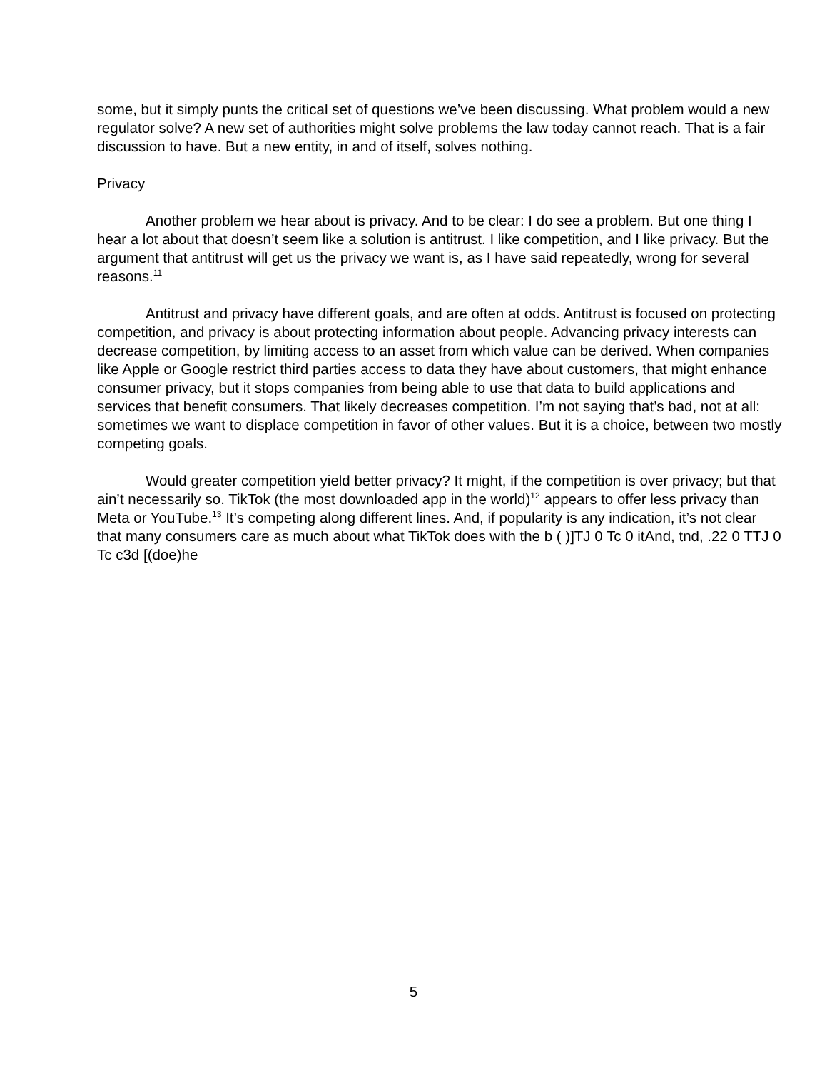some, but it simply punts the critical set of questions we’ve been discussing. What problem would a new regulator solve? A new set of authorities might solve problems the law today cannot reach. That is a fair discussion to have. But a new entity, in and of itself, solves nothing.
Privacy
Another problem we hear about is privacy. And to be clear: I do see a problem. But one thing I hear a lot about that doesn’t seem like a solution is antitrust. I like competition, and I like privacy. But the argument that antitrust will get us the privacy we want is, as I have said repeatedly, wrong for several reasons.<sup>11</sup>
Antitrust and privacy have different goals, and are often at odds. Antitrust is focused on protecting competition, and privacy is about protecting information about people. Advancing privacy interests can decrease competition, by limiting access to an asset from which value can be derived. When companies like Apple or Google restrict third parties access to data they have about customers, that might enhance consumer privacy, but it stops companies from being able to use that data to build applications and services that benefit consumers. That likely decreases competition. I’m not saying that’s bad, not at all: sometimes we want to displace competition in favor of other values. But it is a choice, between two mostly competing goals.
Would greater competition yield better privacy? It might, if the competition is over privacy; but that ain’t necessarily so. TikTok (the most downloaded app in the world)<sup>12</sup> appears to offer less privacy than Meta or YouTube.<sup>13</sup> It’s competing along different lines. And, if popularity is any indication, it’s not clear that many consumers care as much about what TikTok does with the b ( )]TJ 0 Tc 0 itAnd, tnd, .22 0 TTJ 0 Tc c3d [(doe)he
5